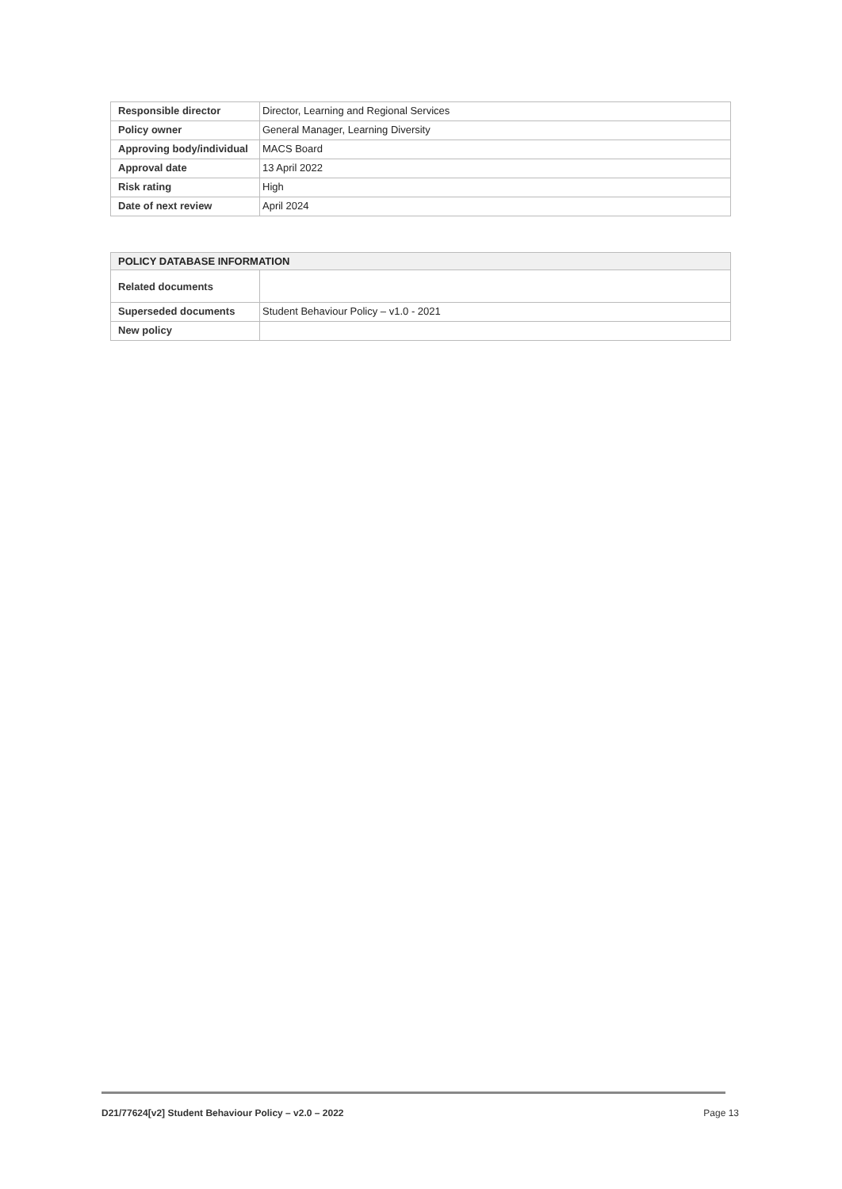| Responsible director | Director, Learning and Regional Services |
| Policy owner | General Manager, Learning Diversity |
| Approving body/individual | MACS Board |
| Approval date | 13 April 2022 |
| Risk rating | High |
| Date of next review | April 2024 |
| POLICY DATABASE INFORMATION | |
| --- | --- |
| Related documents | |
| Superseded documents | Student Behaviour Policy – v1.0 - 2021 |
| New policy | |
D21/77624[v2] Student Behaviour Policy – v2.0 – 2022 Page 13